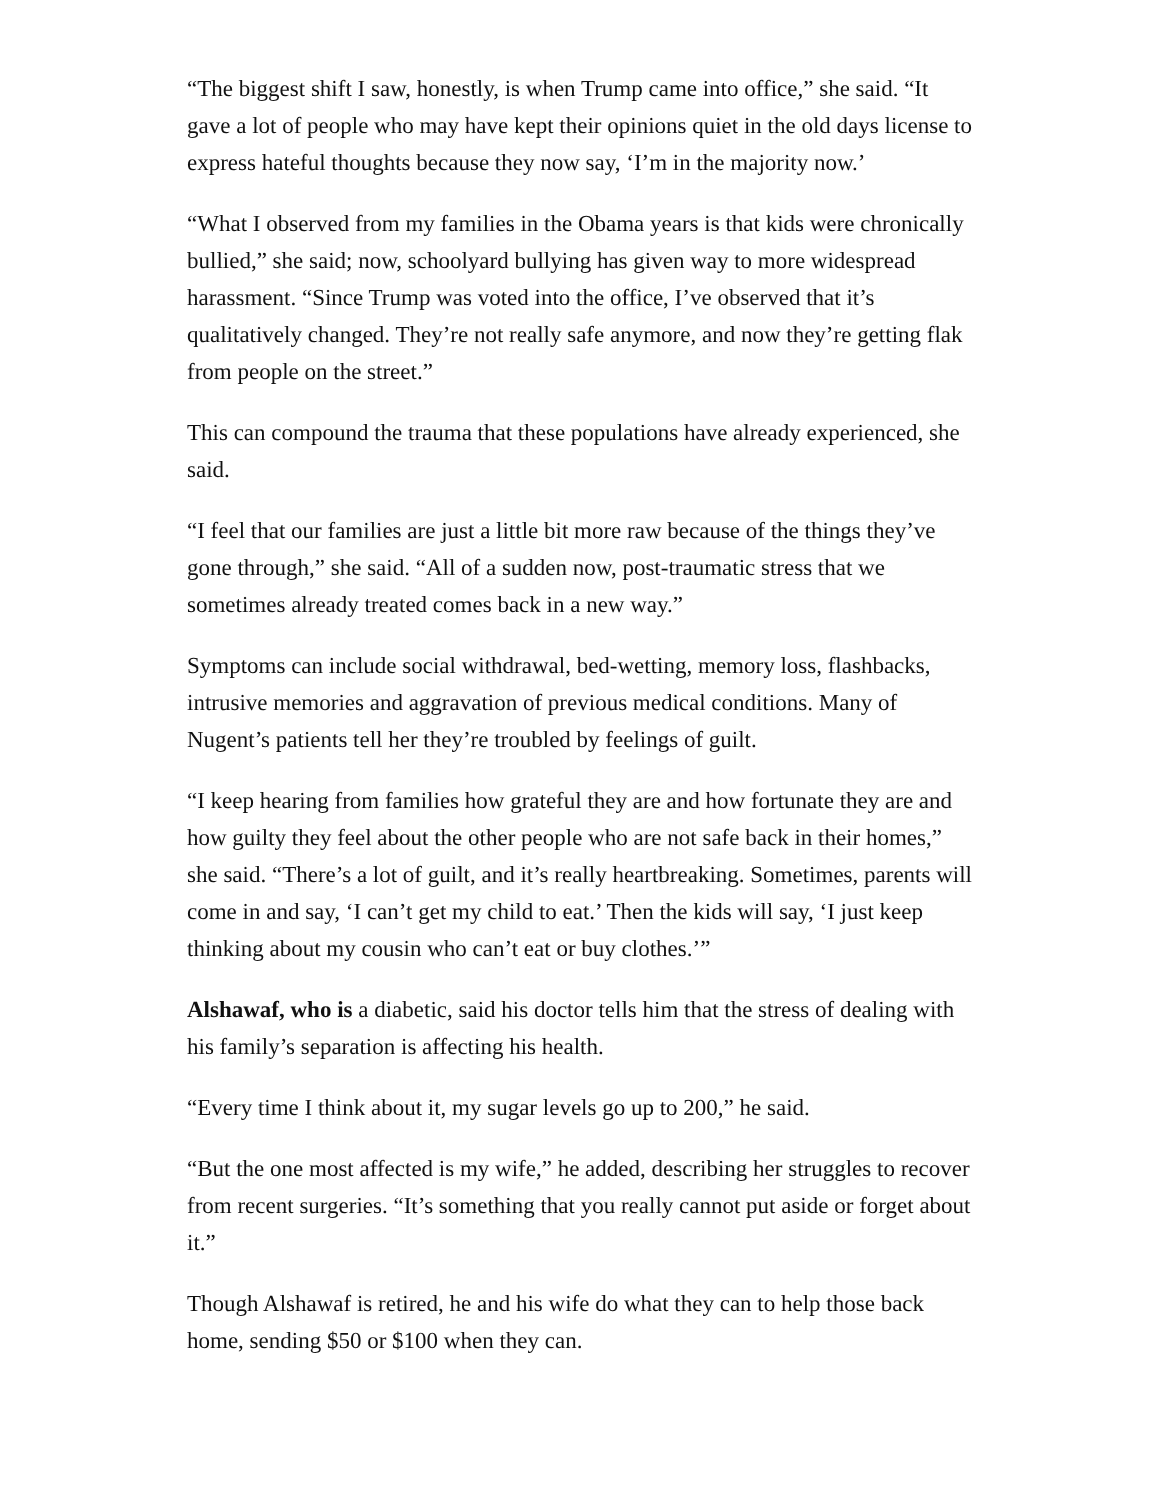“The biggest shift I saw, honestly, is when Trump came into office,” she said. “It gave a lot of people who may have kept their opinions quiet in the old days license to express hateful thoughts because they now say, ‘I’m in the majority now.’
“What I observed from my families in the Obama years is that kids were chronically bullied,” she said; now, schoolyard bullying has given way to more widespread harassment. “Since Trump was voted into the office, I’ve observed that it’s qualitatively changed. They’re not really safe anymore, and now they’re getting flak from people on the street.”
This can compound the trauma that these populations have already experienced, she said.
“I feel that our families are just a little bit more raw because of the things they’ve gone through,” she said. “All of a sudden now, post-traumatic stress that we sometimes already treated comes back in a new way.”
Symptoms can include social withdrawal, bed-wetting, memory loss, flashbacks, intrusive memories and aggravation of previous medical conditions. Many of Nugent’s patients tell her they’re troubled by feelings of guilt.
“I keep hearing from families how grateful they are and how fortunate they are and how guilty they feel about the other people who are not safe back in their homes,” she said. “There’s a lot of guilt, and it’s really heartbreaking. Sometimes, parents will come in and say, ‘I can’t get my child to eat.’ Then the kids will say, ‘I just keep thinking about my cousin who can’t eat or buy clothes.’”
Alshawaf, who is a diabetic, said his doctor tells him that the stress of dealing with his family’s separation is affecting his health.
“Every time I think about it, my sugar levels go up to 200,” he said.
“But the one most affected is my wife,” he added, describing her struggles to recover from recent surgeries. “It’s something that you really cannot put aside or forget about it.”
Though Alshawaf is retired, he and his wife do what they can to help those back home, sending $50 or $100 when they can.